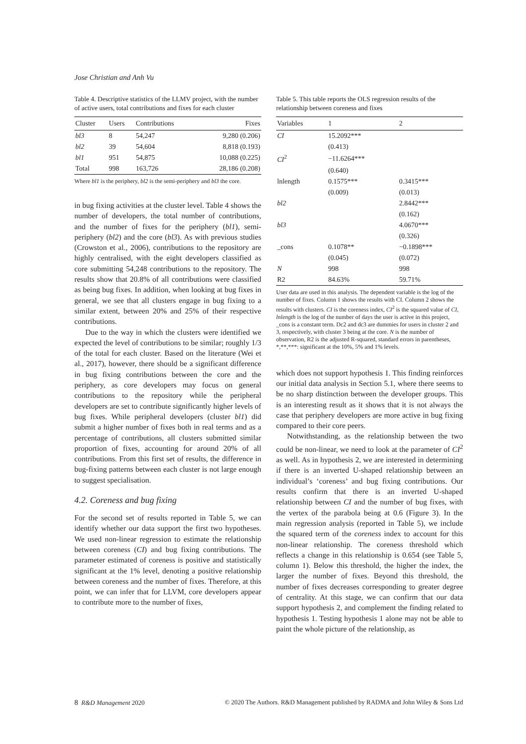Jose Christian and Anh Vu
Table 4. Descriptive statistics of the LLMV project, with the number of active users, total contributions and fixes for each cluster
| Cluster | Users | Contributions | Fixes |
| --- | --- | --- | --- |
| bl3 | 8 | 54,247 | 9,280 (0.206) |
| bl2 | 39 | 54,604 | 8,818 (0.193) |
| bl1 | 951 | 54,875 | 10,088 (0.225) |
| Total | 998 | 163,726 | 28,186 (0.208) |
Where bl1 is the periphery, bl2 is the semi-periphery and bl3 the core.
in bug fixing activities at the cluster level. Table 4 shows the number of developers, the total number of contributions, and the number of fixes for the periphery (bl1), semi-periphery (bl2) and the core (bl3). As with previous studies (Crowston et al., 2006), contributions to the repository are highly centralised, with the eight developers classified as core submitting 54,248 contributions to the repository. The results show that 20.8% of all contributions were classified as being bug fixes. In addition, when looking at bug fixes in general, we see that all clusters engage in bug fixing to a similar extent, between 20% and 25% of their respective contributions.
Due to the way in which the clusters were identified we expected the level of contributions to be similar; roughly 1/3 of the total for each cluster. Based on the literature (Wei et al., 2017), however, there should be a significant difference in bug fixing contributions between the core and the periphery, as core developers may focus on general contributions to the repository while the peripheral developers are set to contribute significantly higher levels of bug fixes. While peripheral developers (cluster bl1) did submit a higher number of fixes both in real terms and as a percentage of contributions, all clusters submitted similar proportion of fixes, accounting for around 20% of all contributions. From this first set of results, the difference in bug-fixing patterns between each cluster is not large enough to suggest specialisation.
4.2. Coreness and bug fixing
For the second set of results reported in Table 5, we can identify whether our data support the first two hypotheses. We used non-linear regression to estimate the relationship between coreness (CI) and bug fixing contributions. The parameter estimated of coreness is positive and statistically significant at the 1% level, denoting a positive relationship between coreness and the number of fixes. Therefore, at this point, we can infer that for LLVM, core developers appear to contribute more to the number of fixes,
Table 5. This table reports the OLS regression results of the relationship between coreness and fixes
| Variables | 1 | 2 |
| --- | --- | --- |
| CI | 15.2092*** | |
| | (0.413) | |
| CI<sup>2</sup> | −11.6264*** | |
| | (0.640) | |
| lnlength | 0.1575*** | 0.3415*** |
| | (0.009) | (0.013) |
| bl2 | | 2.8442*** |
| | | (0.162) |
| bl3 | | 4.0670*** |
| | | (0.326) |
| _cons | 0.1078** | −0.1898*** |
| | (0.045) | (0.072) |
| N | 998 | 998 |
| R2 | 84.63% | 59.71% |
User data are used in this analysis. The dependent variable is the log of the number of fixes. Column 1 shows the results with CI. Column 2 shows the results with clusters. CI is the coreness index, CI<sup>2</sup> is the squared value of CI, lnlength is the log of the number of days the user is active in this project, _cons is a constant term. Dc2 and dc3 are dummies for users in cluster 2 and 3, respectively, with cluster 3 being at the core. N is the number of observation, R2 is the adjusted R-squared, standard errors in parentheses, *,**,***: significant at the 10%, 5% and 1% levels.
which does not support hypothesis 1. This finding reinforces our initial data analysis in Section 5.1, where there seems to be no sharp distinction between the developer groups. This is an interesting result as it shows that it is not always the case that periphery developers are more active in bug fixing compared to their core peers.
Notwithstanding, as the relationship between the two could be non-linear, we need to look at the parameter of CI<sup>2</sup> as well. As in hypothesis 2, we are interested in determining if there is an inverted U-shaped relationship between an individual’s ‘coreness’ and bug fixing contributions. Our results confirm that there is an inverted U-shaped relationship between CI and the number of bug fixes, with the vertex of the parabola being at 0.6 (Figure 3). In the main regression analysis (reported in Table 5), we include the squared term of the coreness index to account for this non-linear relationship. The coreness threshold which reflects a change in this relationship is 0.654 (see Table 5, column 1). Below this threshold, the higher the index, the larger the number of fixes. Beyond this threshold, the number of fixes decreases corresponding to greater degree of centrality. At this stage, we can confirm that our data support hypothesis 2, and complement the finding related to hypothesis 1. Testing hypothesis 1 alone may not be able to paint the whole picture of the relationship, as
8 R&D Management 2020 © 2020 The Authors. R&D Management published by RADMA and John Wiley & Sons Ltd